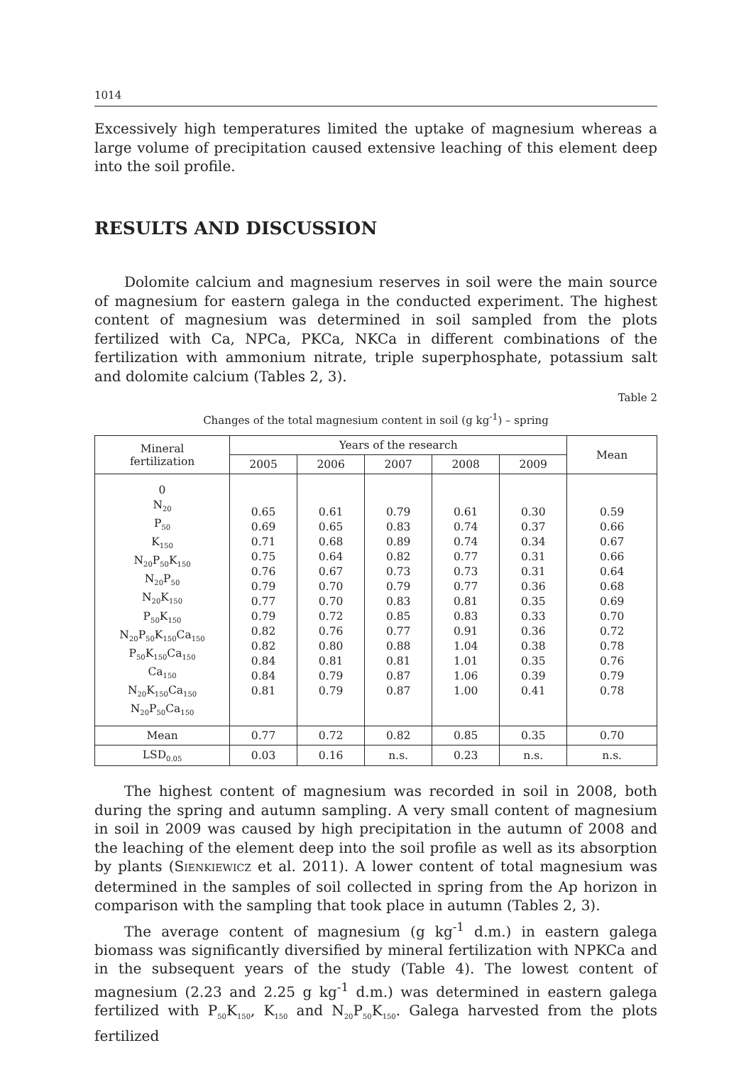1014
Excessively high temperatures limited the uptake of magnesium whereas a large volume of precipitation caused extensive leaching of this element deep into the soil profile.
RESULTS AND DISCUSSION
Dolomite calcium and magnesium reserves in soil were the main source of magnesium for eastern galega in the conducted experiment. The highest content of magnesium was determined in soil sampled from the plots fertilized with Ca, NPCa, PKCa, NKCa in different combinations of the fertilization with ammonium nitrate, triple superphosphate, potassium salt and dolomite calcium (Tables 2, 3).
Table 2
Changes of the total magnesium content in soil (g kg<sup>-1</sup>) – spring
| Mineral fertilization | Years of the research | | | | | Mean |
| --- | --- | --- | --- | --- | --- | --- |
| | 2005 | 2006 | 2007 | 2008 | 2009 | |
| 0 N<sub>20</sub> P<sub>50</sub> K<sub>150</sub> N<sub>20</sub>P<sub>50</sub>K<sub>150</sub> N<sub>20</sub>P<sub>50</sub> N<sub>20</sub>K<sub>150</sub> P<sub>50</sub>K<sub>150</sub> N<sub>20</sub>P<sub>50</sub>K<sub>150</sub>Ca<sub>150</sub> P<sub>50</sub>K<sub>150</sub>Ca<sub>150</sub> Ca<sub>150</sub> N<sub>20</sub>K<sub>150</sub>Ca<sub>150</sub> N<sub>20</sub>P<sub>50</sub>Ca<sub>150</sub> | 0.65 0.69 0.71 0.75 0.76 0.79 0.77 0.79 0.82 0.82 0.84 0.84 0.81 | 0.61 0.65 0.68 0.64 0.67 0.70 0.70 0.72 0.76 0.80 0.81 0.79 0.79 | 0.79 0.83 0.89 0.82 0.73 0.79 0.83 0.85 0.77 0.88 0.81 0.87 0.87 | 0.61 0.74 0.74 0.77 0.73 0.77 0.81 0.83 0.91 1.04 1.01 1.06 1.00 | 0.30 0.37 0.34 0.31 0.31 0.36 0.35 0.33 0.36 0.38 0.35 0.39 0.41 | 0.59 0.66 0.67 0.66 0.64 0.68 0.69 0.70 0.72 0.78 0.76 0.79 0.78 |
| Mean | 0.77 | 0.72 | 0.82 | 0.85 | 0.35 | 0.70 |
| LSD<sub>0.05</sub> | 0.03 | 0.16 | n.s. | 0.23 | n.s. | n.s. |
The highest content of magnesium was recorded in soil in 2008, both during the spring and autumn sampling. A very small content of magnesium in soil in 2009 was caused by high precipitation in the autumn of 2008 and the leaching of the element deep into the soil profile as well as its absorption by plants (SIENKIEWICZ et al. 2011). A lower content of total magnesium was determined in the samples of soil collected in spring from the Ap horizon in comparison with the sampling that took place in autumn (Tables 2, 3).
The average content of magnesium (g kg<sup>-1</sup> d.m.) in eastern galega biomass was significantly diversified by mineral fertilization with NPKCa and in the subsequent years of the study (Table 4). The lowest content of magnesium (2.23 and 2.25 g kg<sup>-1</sup> d.m.) was determined in eastern galega fertilized with P<sub>50</sub>K<sub>150</sub>, K<sub>150</sub> and N<sub>20</sub>P<sub>50</sub>K<sub>150</sub>. Galega harvested from the plots fertilized